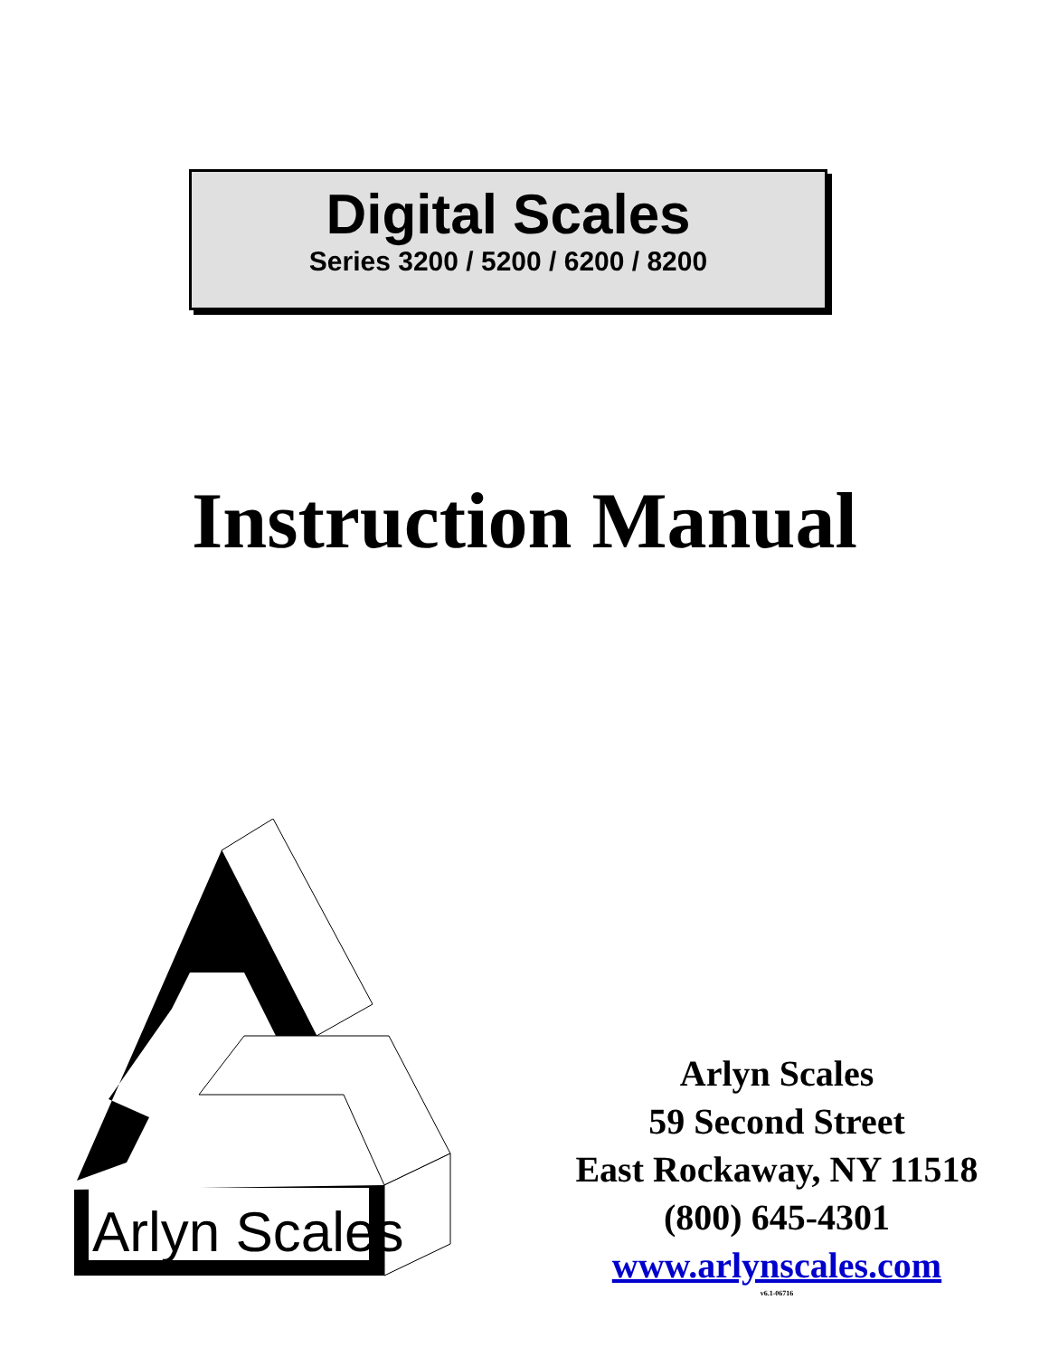Digital Scales
Series 3200 / 5200 / 6200 / 8200
Instruction Manual
Arlyn Scales
Arlyn Scales
59 Second Street
East Rockaway, NY 11518
(800) 645-4301
www.arlynscales.com
v6.1-06716